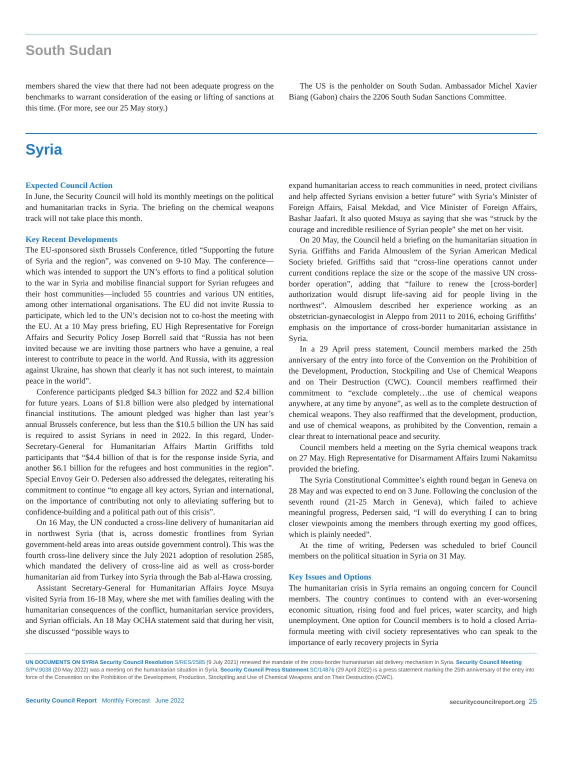South Sudan
members shared the view that there had not been adequate progress on the benchmarks to warrant consideration of the easing or lifting of sanctions at this time. (For more, see our 25 May story.)
The US is the penholder on South Sudan. Ambassador Michel Xavier Biang (Gabon) chairs the 2206 South Sudan Sanctions Committee.
Syria
Expected Council Action
In June, the Security Council will hold its monthly meetings on the political and humanitarian tracks in Syria. The briefing on the chemical weapons track will not take place this month.
Key Recent Developments
The EU-sponsored sixth Brussels Conference, titled “Supporting the future of Syria and the region”, was convened on 9-10 May. The conference—which was intended to support the UN’s efforts to find a political solution to the war in Syria and mobilise financial support for Syrian refugees and their host communities—included 55 countries and various UN entities, among other international organisations. The EU did not invite Russia to participate, which led to the UN’s decision not to co-host the meeting with the EU. At a 10 May press briefing, EU High Representative for Foreign Affairs and Security Policy Josep Borrell said that “Russia has not been invited because we are inviting those partners who have a genuine, a real interest to contribute to peace in the world. And Russia, with its aggression against Ukraine, has shown that clearly it has not such interest, to maintain peace in the world”.
Conference participants pledged $4.3 billion for 2022 and $2.4 billion for future years. Loans of $1.8 billion were also pledged by international financial institutions. The amount pledged was higher than last year’s annual Brussels conference, but less than the $10.5 billion the UN has said is required to assist Syrians in need in 2022. In this regard, Under-Secretary-General for Humanitarian Affairs Martin Griffiths told participants that “$4.4 billion of that is for the response inside Syria, and another $6.1 billion for the refugees and host communities in the region”. Special Envoy Geir O. Pedersen also addressed the delegates, reiterating his commitment to continue “to engage all key actors, Syrian and international, on the importance of contributing not only to alleviating suffering but to confidence-building and a political path out of this crisis”.
On 16 May, the UN conducted a cross-line delivery of humanitarian aid in northwest Syria (that is, across domestic frontlines from Syrian government-held areas into areas outside government control). This was the fourth cross-line delivery since the July 2021 adoption of resolution 2585, which mandated the delivery of cross-line aid as well as cross-border humanitarian aid from Turkey into Syria through the Bab al-Hawa crossing.
Assistant Secretary-General for Humanitarian Affairs Joyce Msuya visited Syria from 16-18 May, where she met with families dealing with the humanitarian consequences of the conflict, humanitarian service providers, and Syrian officials. An 18 May OCHA statement said that during her visit, she discussed “possible ways to
expand humanitarian access to reach communities in need, protect civilians and help affected Syrians envision a better future” with Syria’s Minister of Foreign Affairs, Faisal Mekdad, and Vice Minister of Foreign Affairs, Bashar Jaafari. It also quoted Msuya as saying that she was “struck by the courage and incredible resilience of Syrian people” she met on her visit.
On 20 May, the Council held a briefing on the humanitarian situation in Syria. Griffiths and Farida Almouslem of the Syrian American Medical Society briefed. Griffiths said that “cross-line operations cannot under current conditions replace the size or the scope of the massive UN cross-border operation”, adding that “failure to renew the [cross-border] authorization would disrupt life-saving aid for people living in the northwest”. Almouslem described her experience working as an obstetrician-gynaecologist in Aleppo from 2011 to 2016, echoing Griffiths’ emphasis on the importance of cross-border humanitarian assistance in Syria.
In a 29 April press statement, Council members marked the 25th anniversary of the entry into force of the Convention on the Prohibition of the Development, Production, Stockpiling and Use of Chemical Weapons and on Their Destruction (CWC). Council members reaffirmed their commitment to “exclude completely…the use of chemical weapons anywhere, at any time by anyone”, as well as to the complete destruction of chemical weapons. They also reaffirmed that the development, production, and use of chemical weapons, as prohibited by the Convention, remain a clear threat to international peace and security.
Council members held a meeting on the Syria chemical weapons track on 27 May. High Representative for Disarmament Affairs Izumi Nakamitsu provided the briefing.
The Syria Constitutional Committee’s eighth round began in Geneva on 28 May and was expected to end on 3 June. Following the conclusion of the seventh round (21-25 March in Geneva), which failed to achieve meaningful progress, Pedersen said, “I will do everything I can to bring closer viewpoints among the members through exerting my good offices, which is plainly needed”.
At the time of writing, Pedersen was scheduled to brief Council members on the political situation in Syria on 31 May.
Key Issues and Options
The humanitarian crisis in Syria remains an ongoing concern for Council members. The country continues to contend with an ever-worsening economic situation, rising food and fuel prices, water scarcity, and high unemployment. One option for Council members is to hold a closed Arria-formula meeting with civil society representatives who can speak to the importance of early recovery projects in Syria
UN DOCUMENTS ON SYRIA Security Council Resolution S/RES/2585 (9 July 2021) renewed the mandate of the cross-border humanitarian aid delivery mechanism in Syria. Security Council Meeting S/PV.9038 (20 May 2022) was a meeting on the humanitarian situation in Syria. Security Council Press Statement SC/14876 (29 April 2022) is a press statement marking the 25th anniversary of the entry into force of the Convention on the Prohibition of the Development, Production, Stockpiling and Use of Chemical Weapons and on Their Destruction (CWC).
Security Council Report Monthly Forecast June 2022
securitycouncilreport.org 25